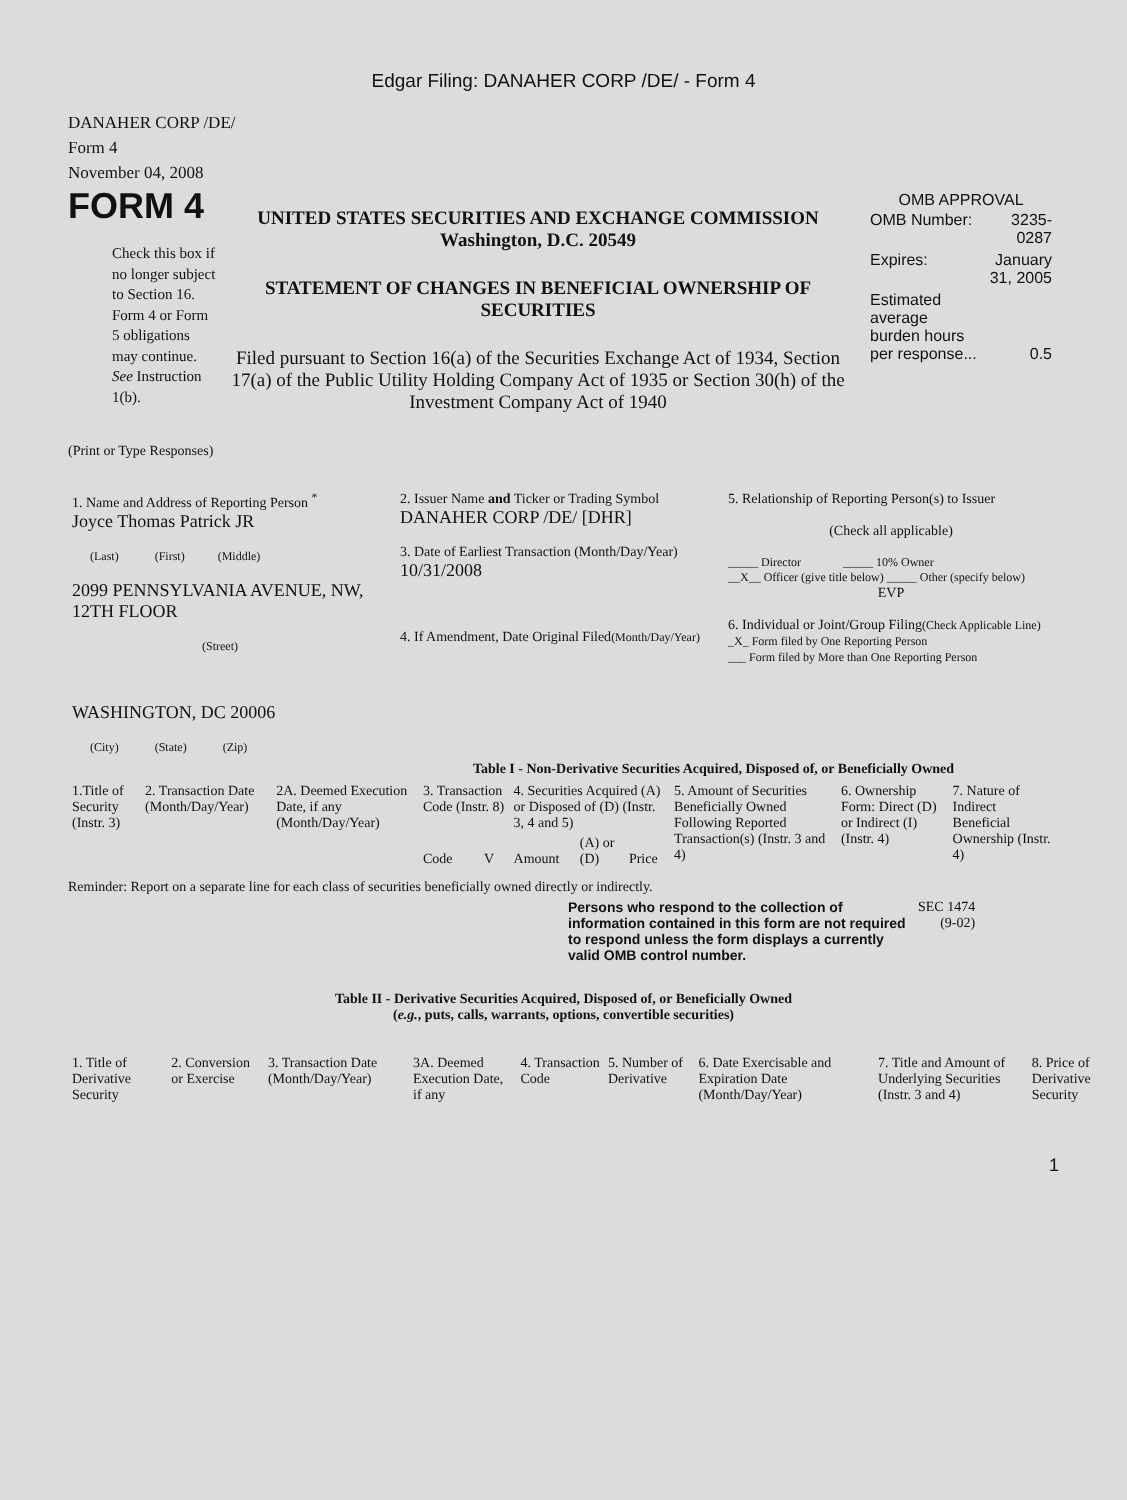Edgar Filing: DANAHER CORP /DE/ - Form 4
DANAHER CORP /DE/
Form 4
November 04, 2008
FORM 4
Check this box if no longer subject to Section 16. Form 4 or Form 5 obligations may continue. See Instruction 1(b).
UNITED STATES SECURITIES AND EXCHANGE COMMISSION
Washington, D.C. 20549
STATEMENT OF CHANGES IN BENEFICIAL OWNERSHIP OF SECURITIES
Filed pursuant to Section 16(a) of the Securities Exchange Act of 1934, Section 17(a) of the Public Utility Holding Company Act of 1935 or Section 30(h) of the Investment Company Act of 1940
OMB APPROVAL
| OMB Number: | 3235-0287 |
| Expires: | January 31, 2005 |
| Estimated average burden hours per response... | 0.5 |
(Print or Type Responses)
| 1. Name and Address of Reporting Person <sup>*</sup> Joyce Thomas Patrick JR (Last) (First) (Middle) 2099 PENNSYLVANIA AVENUE, NW, 12TH FLOOR (Street) WASHINGTON, DC 20006 (City) (State) (Zip) | 2. Issuer Name and Ticker or Trading Symbol DANAHER CORP /DE/ [DHR] 3. Date of Earliest Transaction (Month/Day/Year) 10/31/2008 4. If Amendment, Date Original Filed (Month/Day/Year) | 5. Relationship of Reporting Person(s) to Issuer (Check all applicable) _____ Director _____ 10% Owner __X__ Officer (give title below) _____ Other (specify below) EVP 6. Individual or Joint/Group Filing (Check Applicable Line) _X_ Form filed by One Reporting Person ___ Form filed by More than One Reporting Person |
Table I - Non-Derivative Securities Acquired, Disposed of, or Beneficially Owned
| 1.Title of Security (Instr. 3) | 2. Transaction Date (Month/Day/Year) | 2A. Deemed Execution Date, if any (Month/Day/Year) | 3. Transaction Code (Instr. 8) | | 4. Securities Acquired (A) or Disposed of (D) (Instr. 3, 4 and 5) | | | 5. Amount of Securities Beneficially Owned Following Reported Transaction(s) (Instr. 3 and 4) | 6. Ownership Form: Direct (D) or Indirect (I) (Instr. 4) | 7. Nature of Indirect Beneficial Ownership (Instr. 4) |
| | | | Code | V | Amount | (A) or (D) | Price | | | |
Reminder: Report on a separate line for each class of securities beneficially owned directly or indirectly.
Persons who respond to the collection of information contained in this form are not required to respond unless the form displays a currently valid OMB control number.
SEC 1474
(9-02)
Table II - Derivative Securities Acquired, Disposed of, or Beneficially Owned
(e.g., puts, calls, warrants, options, convertible securities)
| 1. Title of Derivative Security | 2. Conversion or Exercise | 3. Transaction Date (Month/Day/Year) | 3A. Deemed Execution Date, if any | 4. Transaction Code | 5. Number of Derivative | 6. Date Exercisable and Expiration Date (Month/Day/Year) | 7. Title and Amount of Underlying Securities (Instr. 3 and 4) | 8. Price of Derivative Security |
1